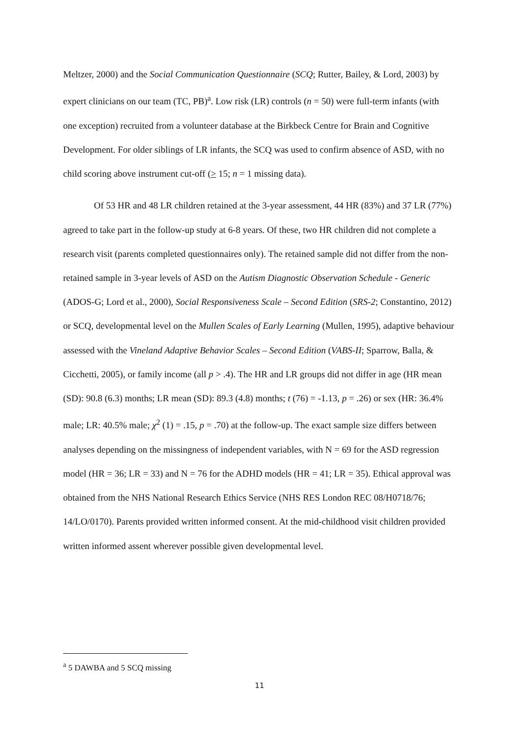Meltzer, 2000) and the Social Communication Questionnaire (SCQ; Rutter, Bailey, & Lord, 2003) by expert clinicians on our team (TC, PB)<sup>a</sup>. Low risk (LR) controls (n = 50) were full-term infants (with one exception) recruited from a volunteer database at the Birkbeck Centre for Brain and Cognitive Development. For older siblings of LR infants, the SCQ was used to confirm absence of ASD, with no child scoring above instrument cut-off (> 15; n = 1 missing data).
Of 53 HR and 48 LR children retained at the 3-year assessment, 44 HR (83%) and 37 LR (77%) agreed to take part in the follow-up study at 6-8 years. Of these, two HR children did not complete a research visit (parents completed questionnaires only). The retained sample did not differ from the non-retained sample in 3-year levels of ASD on the Autism Diagnostic Observation Schedule - Generic (ADOS-G; Lord et al., 2000), Social Responsiveness Scale – Second Edition (SRS-2; Constantino, 2012) or SCQ, developmental level on the Mullen Scales of Early Learning (Mullen, 1995), adaptive behaviour assessed with the Vineland Adaptive Behavior Scales – Second Edition (VABS-II; Sparrow, Balla, & Cicchetti, 2005), or family income (all p > .4). The HR and LR groups did not differ in age (HR mean (SD): 90.8 (6.3) months; LR mean (SD): 89.3 (4.8) months; t (76) = -1.13, p = .26) or sex (HR: 36.4% male; LR: 40.5% male; χ<sup>2</sup> (1) = .15, p = .70) at the follow-up. The exact sample size differs between analyses depending on the missingness of independent variables, with N = 69 for the ASD regression model (HR = 36; LR = 33) and N = 76 for the ADHD models (HR = 41; LR = 35). Ethical approval was obtained from the NHS National Research Ethics Service (NHS RES London REC 08/H0718/76; 14/LO/0170). Parents provided written informed consent. At the mid-childhood visit children provided written informed assent wherever possible given developmental level.
<sup>a</sup> 5 DAWBA and 5 SCQ missing
11